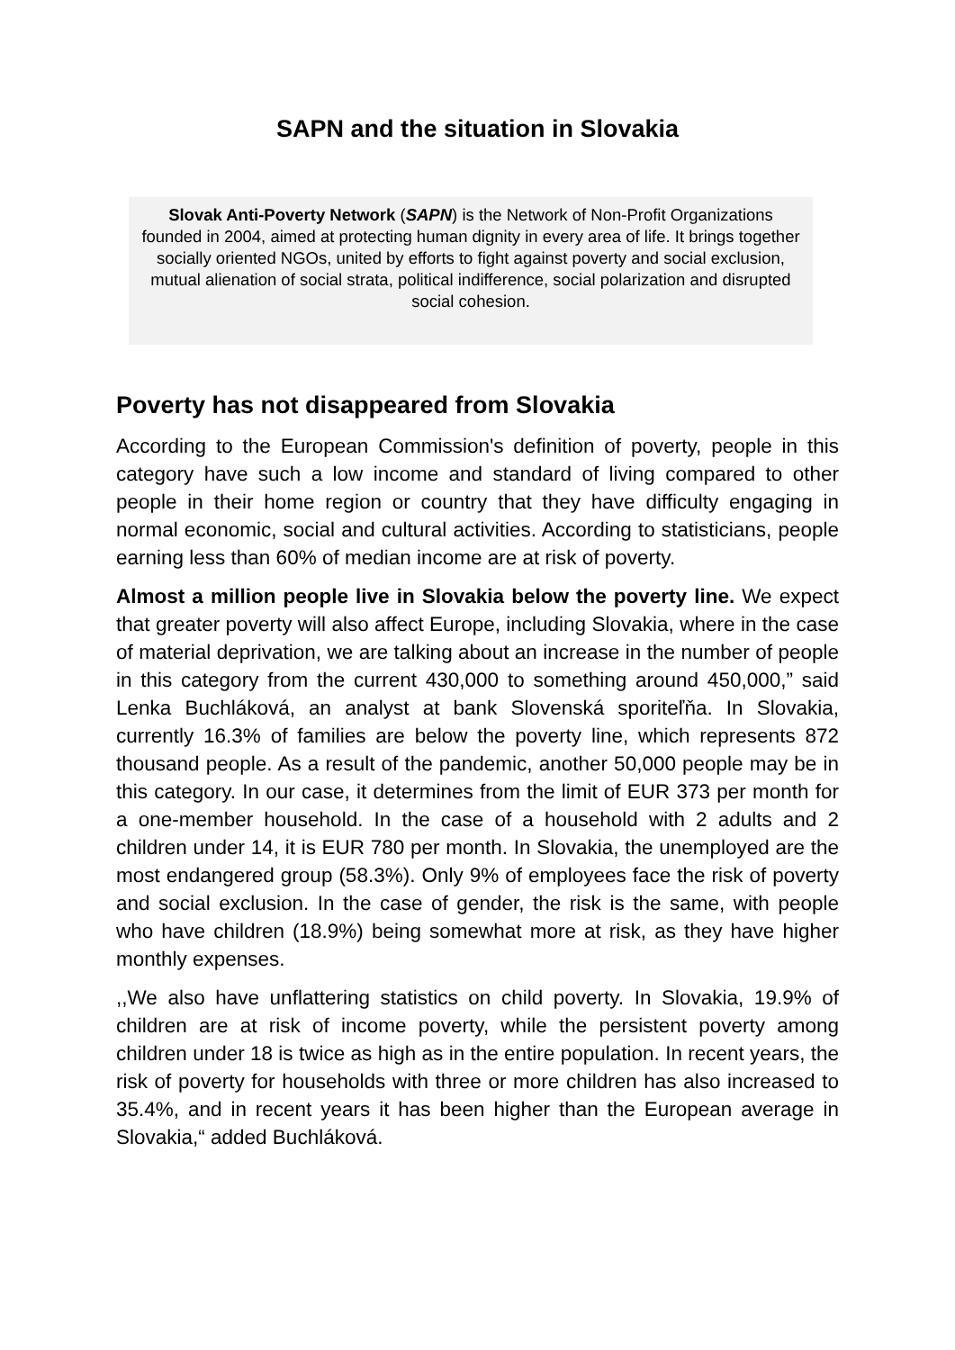SAPN and the situation in Slovakia
Slovak Anti-Poverty Network (SAPN) is the Network of Non-Profit Organizations founded in 2004, aimed at protecting human dignity in every area of life. It brings together socially oriented NGOs, united by efforts to fight against poverty and social exclusion, mutual alienation of social strata, political indifference, social polarization and disrupted social cohesion.
Poverty has not disappeared from Slovakia
According to the European Commission's definition of poverty, people in this category have such a low income and standard of living compared to other people in their home region or country that they have difficulty engaging in normal economic, social and cultural activities. According to statisticians, people earning less than 60% of median income are at risk of poverty.
Almost a million people live in Slovakia below the poverty line. We expect that greater poverty will also affect Europe, including Slovakia, where in the case of material deprivation, we are talking about an increase in the number of people in this category from the current 430,000 to something around 450,000,” said Lenka Buchláková, an analyst at bank Slovenská sporiteľňa. In Slovakia, currently 16.3% of families are below the poverty line, which represents 872 thousand people. As a result of the pandemic, another 50,000 people may be in this category. In our case, it determines from the limit of EUR 373 per month for a one-member household. In the case of a household with 2 adults and 2 children under 14, it is EUR 780 per month. In Slovakia, the unemployed are the most endangered group (58.3%). Only 9% of employees face the risk of poverty and social exclusion. In the case of gender, the risk is the same, with people who have children (18.9%) being somewhat more at risk, as they have higher monthly expenses.
,,We also have unflattering statistics on child poverty. In Slovakia, 19.9% of children are at risk of income poverty, while the persistent poverty among children under 18 is twice as high as in the entire population. In recent years, the risk of poverty for households with three or more children has also increased to 35.4%, and in recent years it has been higher than the European average in Slovakia,“ added Buchláková.